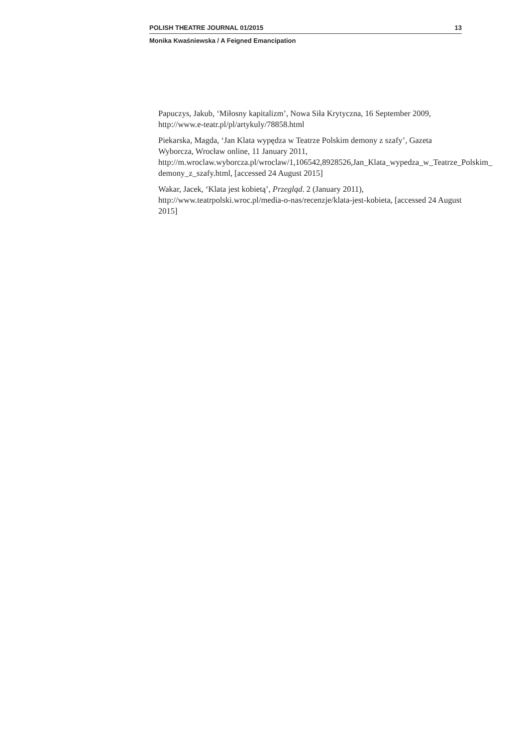POLISH THEATRE JOURNAL 01/2015 13
Monika Kwaśniewska / A Feigned Emancipation
Papuczys, Jakub, ‘Miłosny kapitalizm’, Nowa Siła Krytyczna, 16 September 2009, http://www.e-teatr.pl/pl/artykuly/78858.html
Piekarska, Magda, ‘Jan Klata wypędza w Teatrze Polskim demony z szafy’, Gazeta Wyborcza, Wrocław online, 11 January 2011, http://m.wroclaw.wyborcza.pl/wroclaw/1,106542,8928526,Jan_Klata_wypedza_w_Teatrze_Polskim_ demony_z_szafy.html, [accessed 24 August 2015]
Wakar, Jacek, ‘Klata jest kobietą’, Przegląd. 2 (January 2011), http://www.teatrpolski.wroc.pl/media-o-nas/recenzje/klata-jest-kobieta, [accessed 24 August 2015]